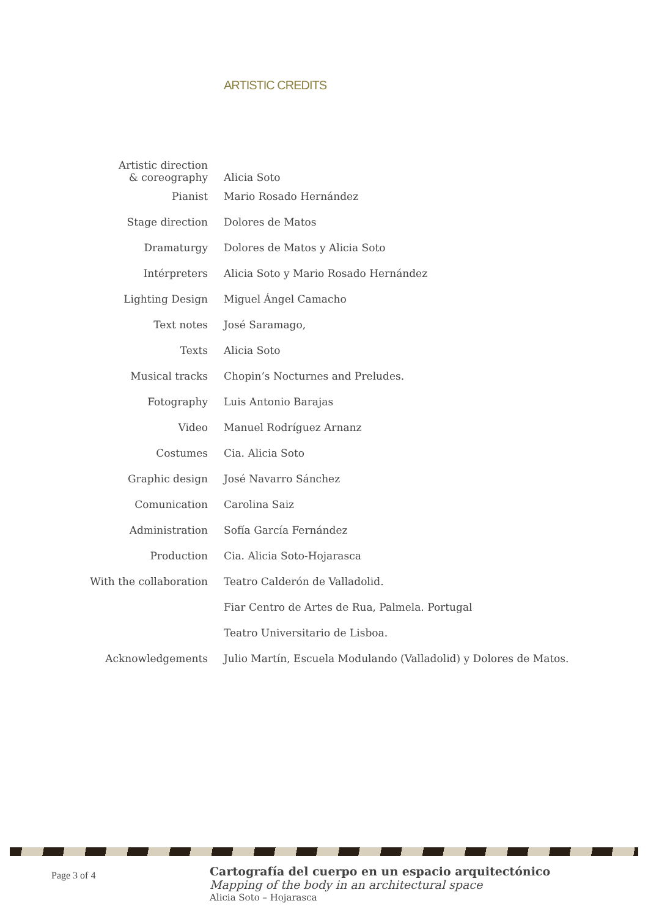ARTISTIC CREDITS
| Artistic direction & coreography | Alicia Soto |
| Pianist | Mario Rosado Hernández |
| Stage direction | Dolores de Matos |
| Dramaturgy | Dolores de Matos y Alicia Soto |
| Intérpreters | Alicia Soto y Mario Rosado Hernández |
| Lighting Design | Miguel Ángel Camacho |
| Text notes | José Saramago, |
| Texts | Alicia Soto |
| Musical tracks | Chopin’s Nocturnes and Preludes. |
| Fotography | Luis Antonio Barajas |
| Video | Manuel Rodríguez Arnanz |
| Costumes | Cia. Alicia Soto |
| Graphic design | José Navarro Sánchez |
| Comunication | Carolina Saiz |
| Administration | Sofía García Fernández |
| Production | Cia. Alicia Soto-Hojarasca |
| With the collaboration | Teatro Calderón de Valladolid. |
| | Fiar Centro de Artes de Rua, Palmela. Portugal |
| | Teatro Universitario de Lisboa. |
| Acknowledgements | Julio Martín, Escuela Modulando (Valladolid) y Dolores de Matos. |
Page 3 of 4
Cartografía del cuerpo en un espacio arquitectónico
Mapping of the body in an architectural space
Alicia Soto – Hojarasca